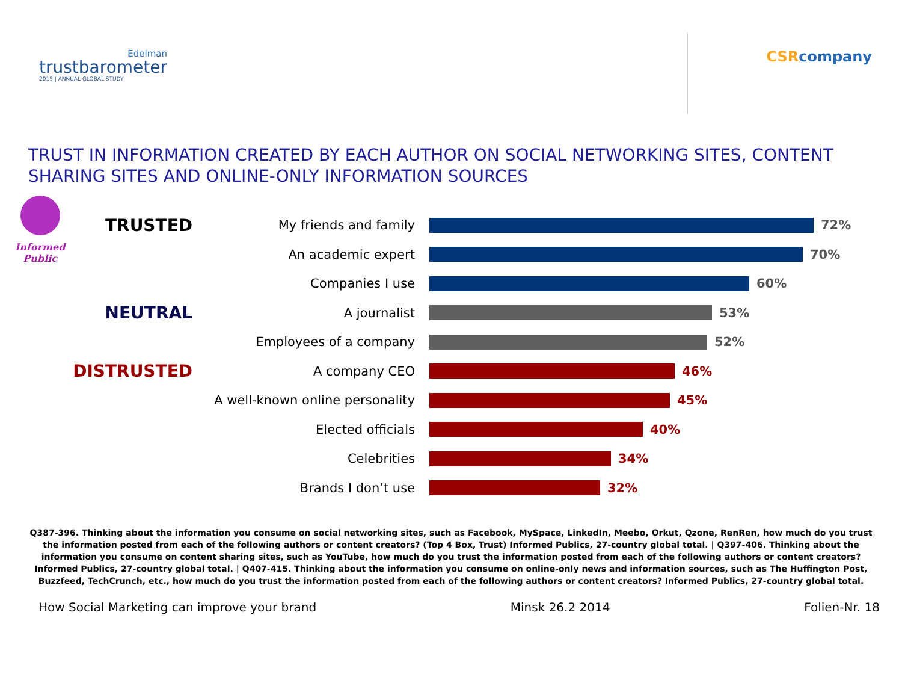Edelman
trustbarometer
2015 | ANNUAL GLOBAL STUDY
CSR company
TRUST IN INFORMATION CREATED BY EACH AUTHOR ON SOCIAL NETWORKING SITES, CONTENT SHARING SITES AND ONLINE-ONLY INFORMATION SOURCES
Informed
Public
TRUSTED
My friends and family 72%
An academic expert 70%
Companies I use 60%
NEUTRAL
A journalist 53%
Employees of a company 52%
DISTRUSTED
A company CEO 46%
A well-known online personality
45%
Elected officials 40%
Celebrities 34%
Brands I don’t use 32%
Q387-396. Thinking about the information you consume on social networking sites, such as Facebook, MySpace, LinkedIn, Meebo, Orkut, Qzone, RenRen, how much do you trust the information posted from each of the following authors or content creators? (Top 4 Box, Trust) Informed Publics, 27-country global total. | Q397-406. Thinking about the information you consume on content sharing sites, such as YouTube, how much do you trust the information posted from each of the following authors or content creators? Informed Publics, 27-country global total. | Q407-415. Thinking about the information you consume on online-only news and information sources, such as The Huffington Post, Buzzfeed, TechCrunch, etc., how much do you trust the information posted from each of the following authors or content creators? Informed Publics, 27-country global total.
How Social Marketing can improve your brand Minsk 26.2 2014 Folien-Nr. 18